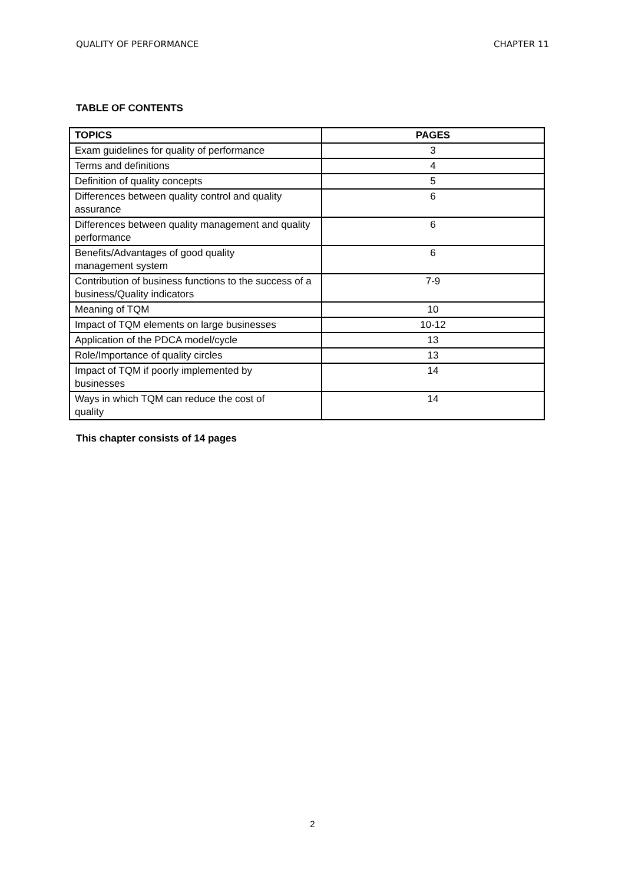QUALITY OF PERFORMANCE CHAPTER 11
TABLE OF CONTENTS
| TOPICS | PAGES |
| --- | --- |
| Exam guidelines for quality of performance | 3 |
| Terms and definitions | 4 |
| Definition of quality concepts | 5 |
| Differences between quality control and quality assurance | 6 |
| Differences between quality management and quality performance | 6 |
| Benefits/Advantages of good quality management system | 6 |
| Contribution of business functions to the success of a business/Quality indicators | 7-9 |
| Meaning of TQM | 10 |
| Impact of TQM elements on large businesses | 10-12 |
| Application of the PDCA model/cycle | 13 |
| Role/Importance of quality circles | 13 |
| Impact of TQM if poorly implemented by businesses | 14 |
| Ways in which TQM can reduce the cost of quality | 14 |
This chapter consists of 14 pages
2